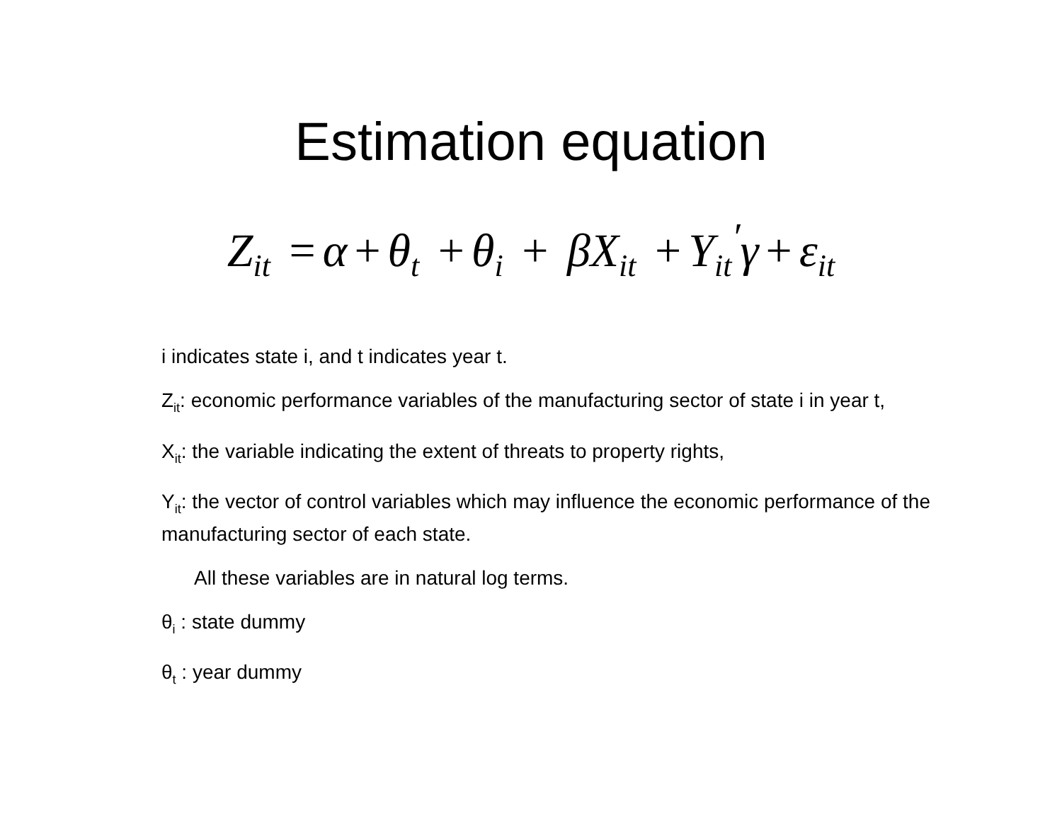Estimation equation
Z<sub>it</sub> = α + θ<sub>t</sub> + θ<sub>i</sub> + βX<sub>it</sub> + Y<sub>it</sub><sup>′</sup>γ + ε<sub>it</sub>
i indicates state i, and t indicates year t.
Z<sub>it</sub>: economic performance variables of the manufacturing sector of state i in year t,
X<sub>it</sub>: the variable indicating the extent of threats to property rights,
Y<sub>it</sub>: the vector of control variables which may influence the economic performance of the manufacturing sector of each state.
All these variables are in natural log terms.
θ<sub>i</sub> : state dummy
θ<sub>t</sub> : year dummy